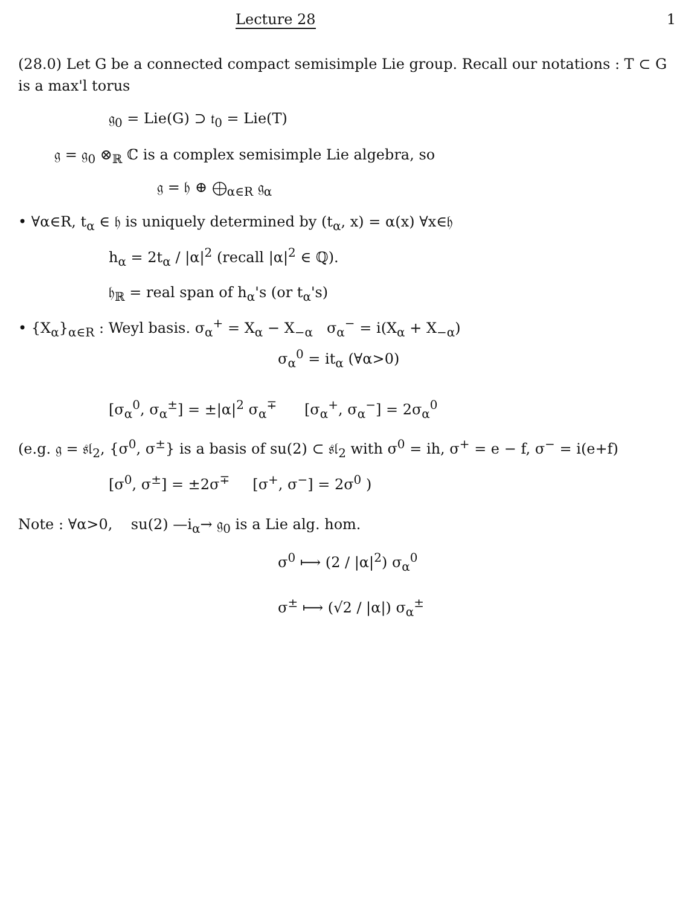Lecture 28 1
(28.0) Let G be a connected compact semisimple Lie group. Recall our notations : T ⊂ G is a max'l torus
𝔤<sub>0</sub> = Lie(G) ⊃ 𝔱<sub>0</sub> = Lie(T)
𝔤 = 𝔤<sub>0</sub> ⊗<sub>ℝ</sub> ℂ is a complex semisimple Lie algebra, so
𝔤 = 𝔥 ⊕ ⨁<sub>α∈R</sub> 𝔤<sub>α</sub>
• ∀α∈R, t<sub>α</sub> ∈ 𝔥 is uniquely determined by (t<sub>α</sub>, x) = α(x) ∀x∈𝔥
h<sub>α</sub> = 2t<sub>α</sub> / |α|<sup>2</sup> (recall |α|<sup>2</sup> ∈ ℚ).
𝔥<sub>ℝ</sub> = real span of h<sub>α</sub>'s (or t<sub>α</sub>'s)
• {X<sub>α</sub>}<sub>α∈R</sub> : Weyl basis. σ<sub>α</sub><sup>+</sup> = X<sub>α</sub> − X<sub>−α</sub> σ<sub>α</sub><sup>−</sup> = i(X<sub>α</sub> + X<sub>−α</sub>)
σ<sub>α</sub><sup>0</sup> = it<sub>α</sub> (∀α>0)
[σ<sub>α</sub><sup>0</sup>, σ<sub>α</sub><sup>±</sup>] = ±|α|<sup>2</sup> σ<sub>α</sub><sup>∓</sup> [σ<sub>α</sub><sup>+</sup>, σ<sub>α</sub><sup>−</sup>] = 2σ<sub>α</sub><sup>0</sup>
(e.g. 𝔤 = 𝔰𝔩<sub>2</sub>, {σ<sup>0</sup>, σ<sup>±</sup>} is a basis of su(2) ⊂ 𝔰𝔩<sub>2</sub> with σ<sup>0</sup> = ih, σ<sup>+</sup> = e − f, σ<sup>−</sup> = i(e+f)
[σ<sup>0</sup>, σ<sup>±</sup>] = ±2σ<sup>∓</sup> [σ<sup>+</sup>, σ<sup>−</sup>] = 2σ<sup>0</sup> )
Note : ∀α>0, su(2) —i<sub>α</sub>→ 𝔤<sub>0</sub> is a Lie alg. hom.
σ<sup>0</sup> ⟼ (2 / |α|<sup>2</sup>) σ<sub>α</sub><sup>0</sup>
σ<sup>±</sup> ⟼ (√2 / |α|) σ<sub>α</sub><sup>±</sup>